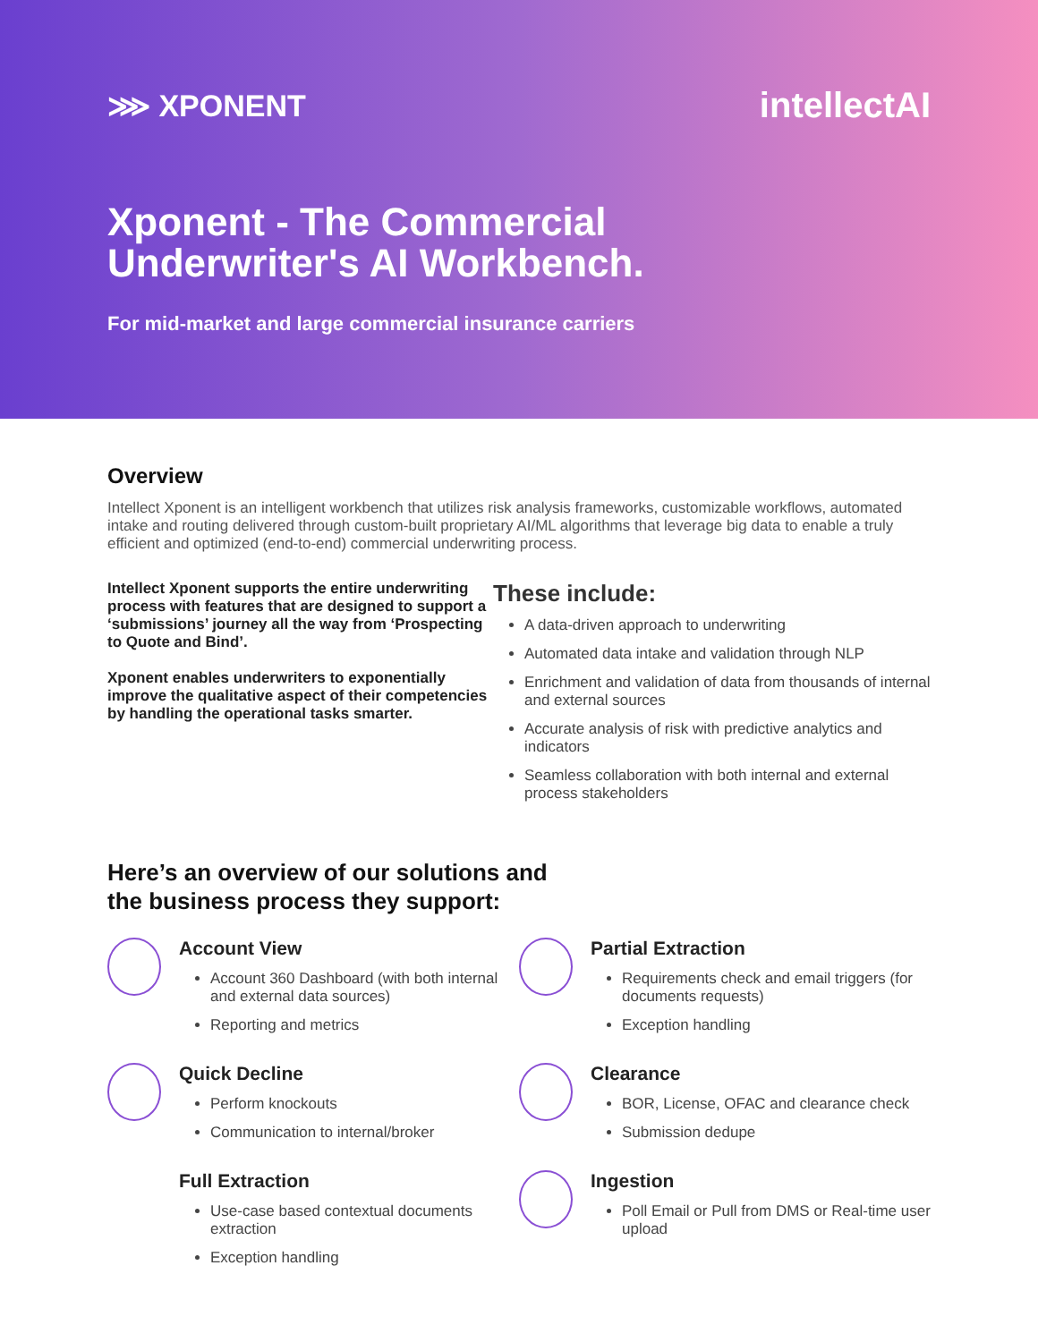⋙ XPONENT
intellectAI
Xponent - The Commercial
Underwriter's AI Workbench.
For mid-market and large commercial insurance carriers
Overview
Intellect Xponent is an intelligent workbench that utilizes risk analysis frameworks, customizable workflows, automated intake and routing delivered through custom-built proprietary AI/ML algorithms that leverage big data to enable a truly efficient and optimized (end-to-end) commercial underwriting process.
Intellect Xponent supports the entire underwriting process with features that are designed to support a ‘submissions’ journey all the way from ‘Prospecting to Quote and Bind’.
Xponent enables underwriters to exponentially improve the qualitative aspect of their competencies by handling the operational tasks smarter.
These include:
A data-driven approach to underwriting
Automated data intake and validation through NLP
Enrichment and validation of data from thousands of internal and external sources
Accurate analysis of risk with predictive analytics and indicators
Seamless collaboration with both internal and external process stakeholders
Here’s an overview of our solutions and
the business process they support:
Account View
Account 360 Dashboard (with both internal and external data sources)
Reporting and metrics
Quick Decline
Perform knockouts
Communication to internal/broker
Full Extraction
Use-case based contextual documents extraction
Exception handling
Partial Extraction
Requirements check and email triggers (for documents requests)
Exception handling
Clearance
BOR, License, OFAC and clearance check
Submission dedupe
Ingestion
Poll Email or Pull from DMS or Real-time user upload